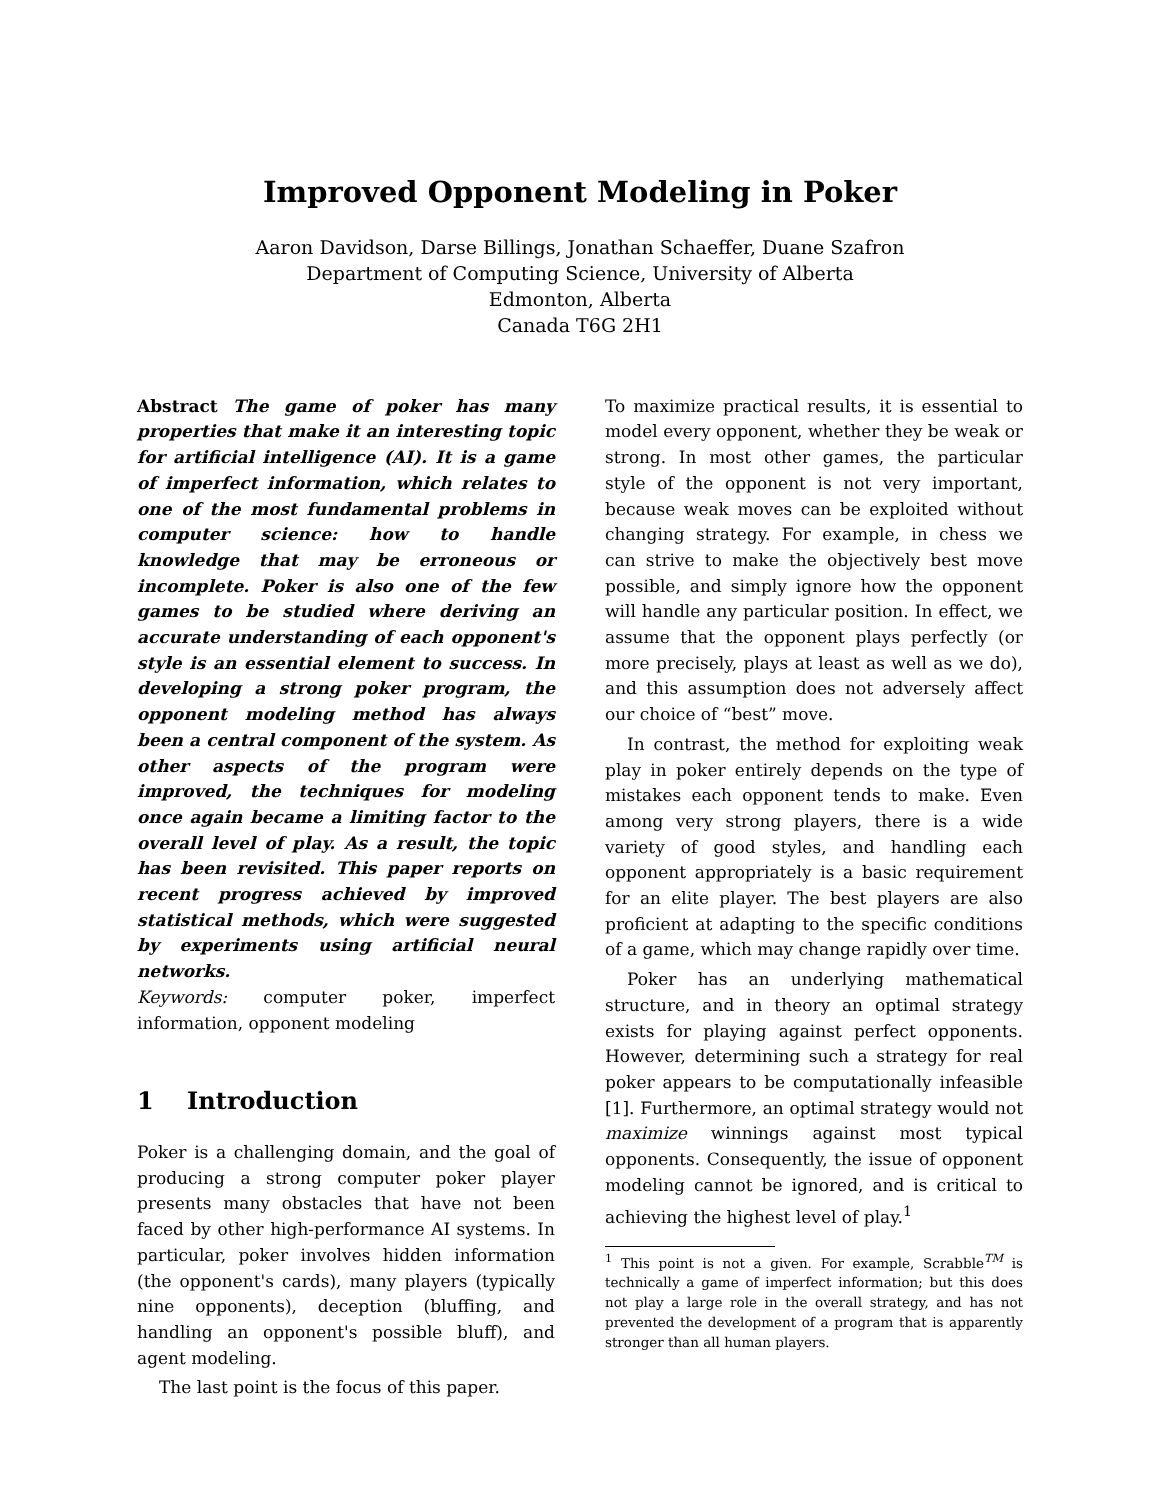Improved Opponent Modeling in Poker
Aaron Davidson, Darse Billings, Jonathan Schaeffer, Duane Szafron
Department of Computing Science, University of Alberta
Edmonton, Alberta
Canada T6G 2H1
Abstract The game of poker has many properties that make it an interesting topic for artificial intelligence (AI). It is a game of imperfect information, which relates to one of the most fundamental problems in computer science: how to handle knowledge that may be erroneous or incomplete. Poker is also one of the few games to be studied where deriving an accurate understanding of each opponent's style is an essential element to success. In developing a strong poker program, the opponent modeling method has always been a central component of the system. As other aspects of the program were improved, the techniques for modeling once again became a limiting factor to the overall level of play. As a result, the topic has been revisited. This paper reports on recent progress achieved by improved statistical methods, which were suggested by experiments using artificial neural networks.
Keywords: computer poker, imperfect information, opponent modeling
1 Introduction
Poker is a challenging domain, and the goal of producing a strong computer poker player presents many obstacles that have not been faced by other high-performance AI systems. In particular, poker involves hidden information (the opponent's cards), many players (typically nine opponents), deception (bluffing, and handling an opponent's possible bluff), and agent modeling.
The last point is the focus of this paper.
To maximize practical results, it is essential to model every opponent, whether they be weak or strong. In most other games, the particular style of the opponent is not very important, because weak moves can be exploited without changing strategy. For example, in chess we can strive to make the objectively best move possible, and simply ignore how the opponent will handle any particular position. In effect, we assume that the opponent plays perfectly (or more precisely, plays at least as well as we do), and this assumption does not adversely affect our choice of “best” move.
In contrast, the method for exploiting weak play in poker entirely depends on the type of mistakes each opponent tends to make. Even among very strong players, there is a wide variety of good styles, and handling each opponent appropriately is a basic requirement for an elite player. The best players are also proficient at adapting to the specific conditions of a game, which may change rapidly over time.
Poker has an underlying mathematical structure, and in theory an optimal strategy exists for playing against perfect opponents. However, determining such a strategy for real poker appears to be computationally infeasible [1]. Furthermore, an optimal strategy would not maximize winnings against most typical opponents. Consequently, the issue of opponent modeling cannot be ignored, and is critical to achieving the highest level of play.<sup>1</sup>
<sup>1</sup> This point is not a given. For example, Scrabble<sup>TM</sup> is technically a game of imperfect information; but this does not play a large role in the overall strategy, and has not prevented the development of a program that is apparently stronger than all human players.